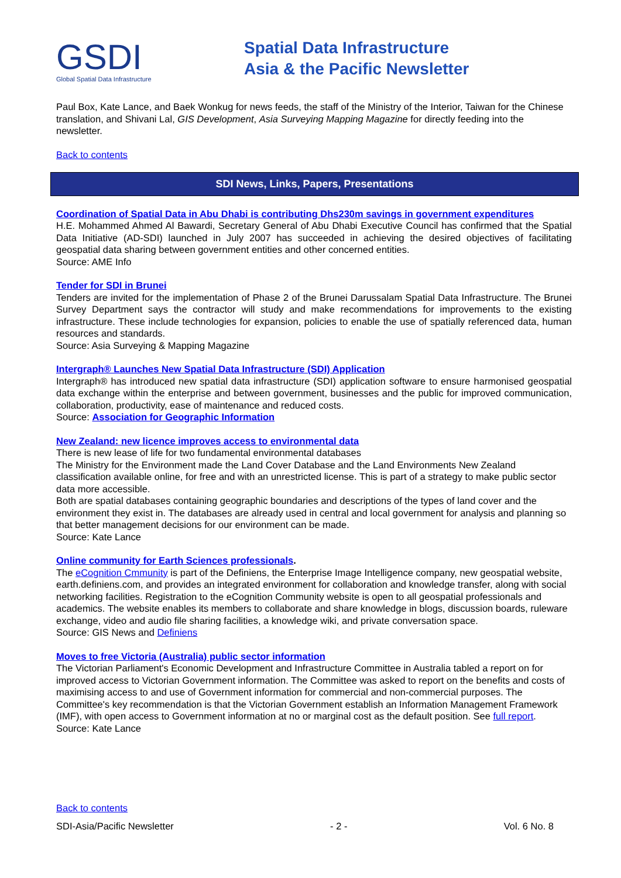GSDI
Global Spatial Data Infrastructure
Spatial Data Infrastructure
Asia & the Pacific Newsletter
Paul Box, Kate Lance, and Baek Wonkug for news feeds, the staff of the Ministry of the Interior, Taiwan for the Chinese translation, and Shivani Lal, GIS Development, Asia Surveying Mapping Magazine for directly feeding into the newsletter.
Back to contents
SDI News, Links, Papers, Presentations
Coordination of Spatial Data in Abu Dhabi is contributing Dhs230m savings in government expenditures
H.E. Mohammed Ahmed Al Bawardi, Secretary General of Abu Dhabi Executive Council has confirmed that the Spatial Data Initiative (AD-SDI) launched in July 2007 has succeeded in achieving the desired objectives of facilitating geospatial data sharing between government entities and other concerned entities.
Source: AME Info
Tender for SDI in Brunei
Tenders are invited for the implementation of Phase 2 of the Brunei Darussalam Spatial Data Infrastructure. The Brunei Survey Department says the contractor will study and make recommendations for improvements to the existing infrastructure. These include technologies for expansion, policies to enable the use of spatially referenced data, human resources and standards.
Source: Asia Surveying & Mapping Magazine
Intergraph® Launches New Spatial Data Infrastructure (SDI) Application
Intergraph® has introduced new spatial data infrastructure (SDI) application software to ensure harmonised geospatial data exchange within the enterprise and between government, businesses and the public for improved communication, collaboration, productivity, ease of maintenance and reduced costs.
Source: Association for Geographic Information
New Zealand: new licence improves access to environmental data
There is new lease of life for two fundamental environmental databases
The Ministry for the Environment made the Land Cover Database and the Land Environments New Zealand classification available online, for free and with an unrestricted license. This is part of a strategy to make public sector data more accessible.
Both are spatial databases containing geographic boundaries and descriptions of the types of land cover and the environment they exist in. The databases are already used in central and local government for analysis and planning so that better management decisions for our environment can be made.
Source: Kate Lance
Online community for Earth Sciences professionals.
The eCognition Cmmunity is part of the Definiens, the Enterprise Image Intelligence company, new geospatial website, earth.definiens.com, and provides an integrated environment for collaboration and knowledge transfer, along with social networking facilities. Registration to the eCognition Community website is open to all geospatial professionals and academics. The website enables its members to collaborate and share knowledge in blogs, discussion boards, ruleware exchange, video and audio file sharing facilities, a knowledge wiki, and private conversation space.
Source: GIS News and Definiens
Moves to free Victoria (Australia) public sector information
The Victorian Parliament's Economic Development and Infrastructure Committee in Australia tabled a report on for improved access to Victorian Government information. The Committee was asked to report on the benefits and costs of maximising access to and use of Government information for commercial and non-commercial purposes. The Committee's key recommendation is that the Victorian Government establish an Information Management Framework (IMF), with open access to Government information at no or marginal cost as the default position. See full report.
Source: Kate Lance
Back to contents
SDI-Asia/Pacific Newsletter - 2 - Vol. 6 No. 8